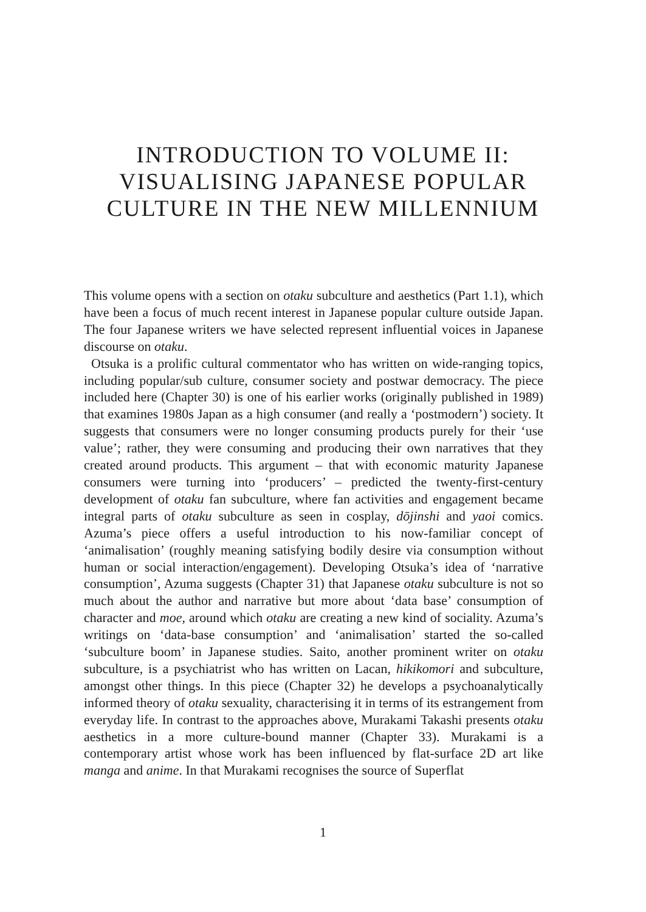INTRODUCTION TO VOLUME II: VISUALISING JAPANESE POPULAR CULTURE IN THE NEW MILLENNIUM
This volume opens with a section on otaku subculture and aesthetics (Part 1.1), which have been a focus of much recent interest in Japanese popular culture outside Japan. The four Japanese writers we have selected represent influential voices in Japanese discourse on otaku.
Otsuka is a prolific cultural commentator who has written on wide-ranging topics, including popular/sub culture, consumer society and postwar democracy. The piece included here (Chapter 30) is one of his earlier works (originally published in 1989) that examines 1980s Japan as a high consumer (and really a ‘postmodern’) society. It suggests that consumers were no longer consuming products purely for their ‘use value’; rather, they were consuming and producing their own narratives that they created around products. This argument – that with economic maturity Japanese consumers were turning into ‘producers’ – predicted the twenty-first-century development of otaku fan subculture, where fan activities and engagement became integral parts of otaku subculture as seen in cosplay, dōjinshi and yaoi comics. Azuma’s piece offers a useful introduction to his now-familiar concept of ‘animalisation’ (roughly meaning satisfying bodily desire via consumption without human or social interaction/engagement). Developing Otsuka’s idea of ‘narrative consumption’, Azuma suggests (Chapter 31) that Japanese otaku subculture is not so much about the author and narrative but more about ‘data base’ consumption of character and moe, around which otaku are creating a new kind of sociality. Azuma’s writings on ‘data-base consumption’ and ‘animalisation’ started the so-called ‘subculture boom’ in Japanese studies. Saito, another prominent writer on otaku subculture, is a psychiatrist who has written on Lacan, hikikomori and subculture, amongst other things. In this piece (Chapter 32) he develops a psychoanalytically informed theory of otaku sexuality, characterising it in terms of its estrangement from everyday life. In contrast to the approaches above, Murakami Takashi presents otaku aesthetics in a more culture-bound manner (Chapter 33). Murakami is a contemporary artist whose work has been influenced by flat-surface 2D art like manga and anime. In that Murakami recognises the source of Superflat
1